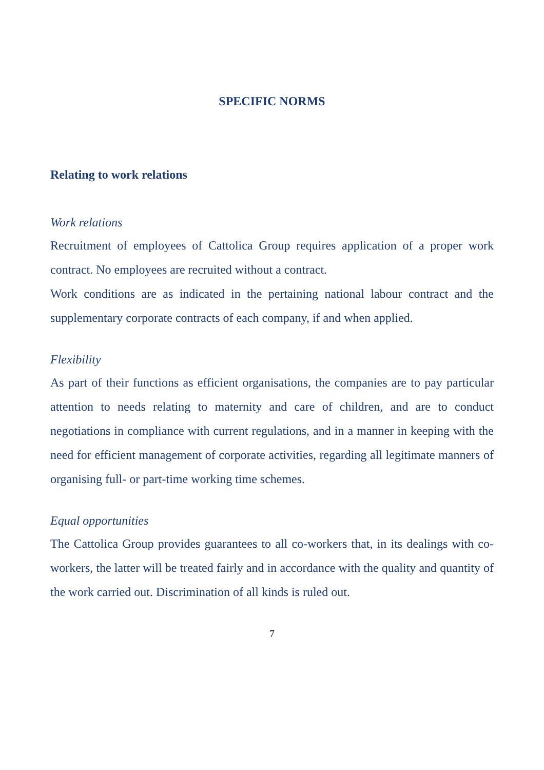SPECIFIC NORMS
Relating to work relations
Work relations
Recruitment of employees of Cattolica Group requires application of a proper work contract. No employees are recruited without a contract.
Work conditions are as indicated in the pertaining national labour contract and the supplementary corporate contracts of each company, if and when applied.
Flexibility
As part of their functions as efficient organisations, the companies are to pay particular attention to needs relating to maternity and care of children, and are to conduct negotiations in compliance with current regulations, and in a manner in keeping with the need for efficient management of corporate activities, regarding all legitimate manners of organising full- or part-time working time schemes.
Equal opportunities
The Cattolica Group provides guarantees to all co-workers that, in its dealings with co-workers, the latter will be treated fairly and in accordance with the quality and quantity of the work carried out. Discrimination of all kinds is ruled out.
7